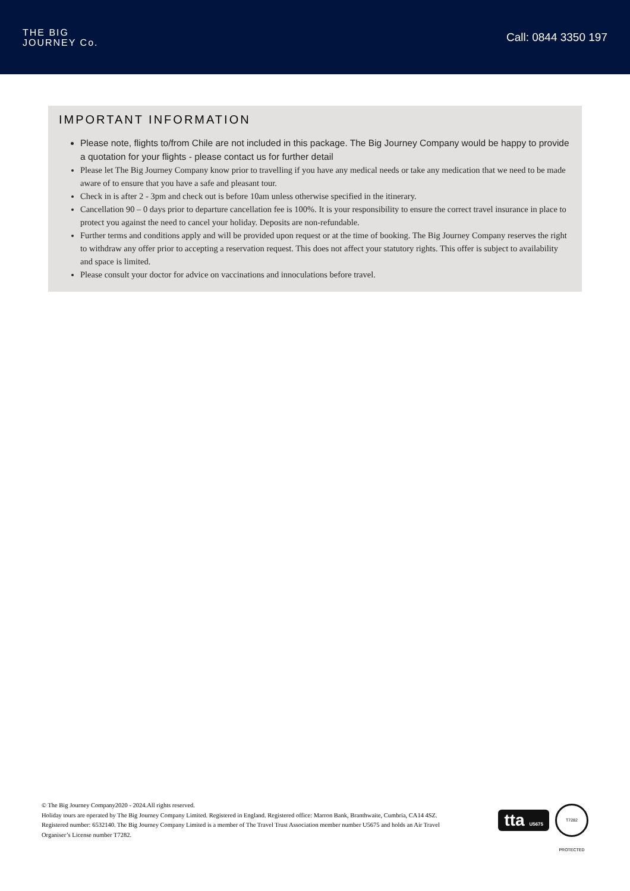THE BIG
JOURNEY Co.
Call: 0844 3350 197
IMPORTANT INFORMATION
Please note, flights to/from Chile are not included in this package. The Big Journey Company would be happy to provide a quotation for your flights - please contact us for further detail
Please let The Big Journey Company know prior to travelling if you have any medical needs or take any medication that we need to be made aware of to ensure that you have a safe and pleasant tour.
Check in is after 2 - 3pm and check out is before 10am unless otherwise specified in the itinerary.
Cancellation 90 – 0 days prior to departure cancellation fee is 100%. It is your responsibility to ensure the correct travel insurance in place to protect you against the need to cancel your holiday. Deposits are non-refundable.
Further terms and conditions apply and will be provided upon request or at the time of booking. The Big Journey Company reserves the right to withdraw any offer prior to accepting a reservation request. This does not affect your statutory rights. This offer is subject to availability and space is limited.
Please consult your doctor for advice on vaccinations and innoculations before travel.
© The Big Journey Company2020 - 2024.All rights reserved.
Holiday tours are operated by The Big Journey Company Limited. Registered in England. Registered office: Marron Bank, Branthwaite, Cumbria, CA14 4SZ. Registered number: 6532140. The Big Journey Company Limited is a member of The Travel Trust Association member number U5675 and holds an Air Travel Organiser’s License number T7282.
tta U5675
T7282 PROTECTED